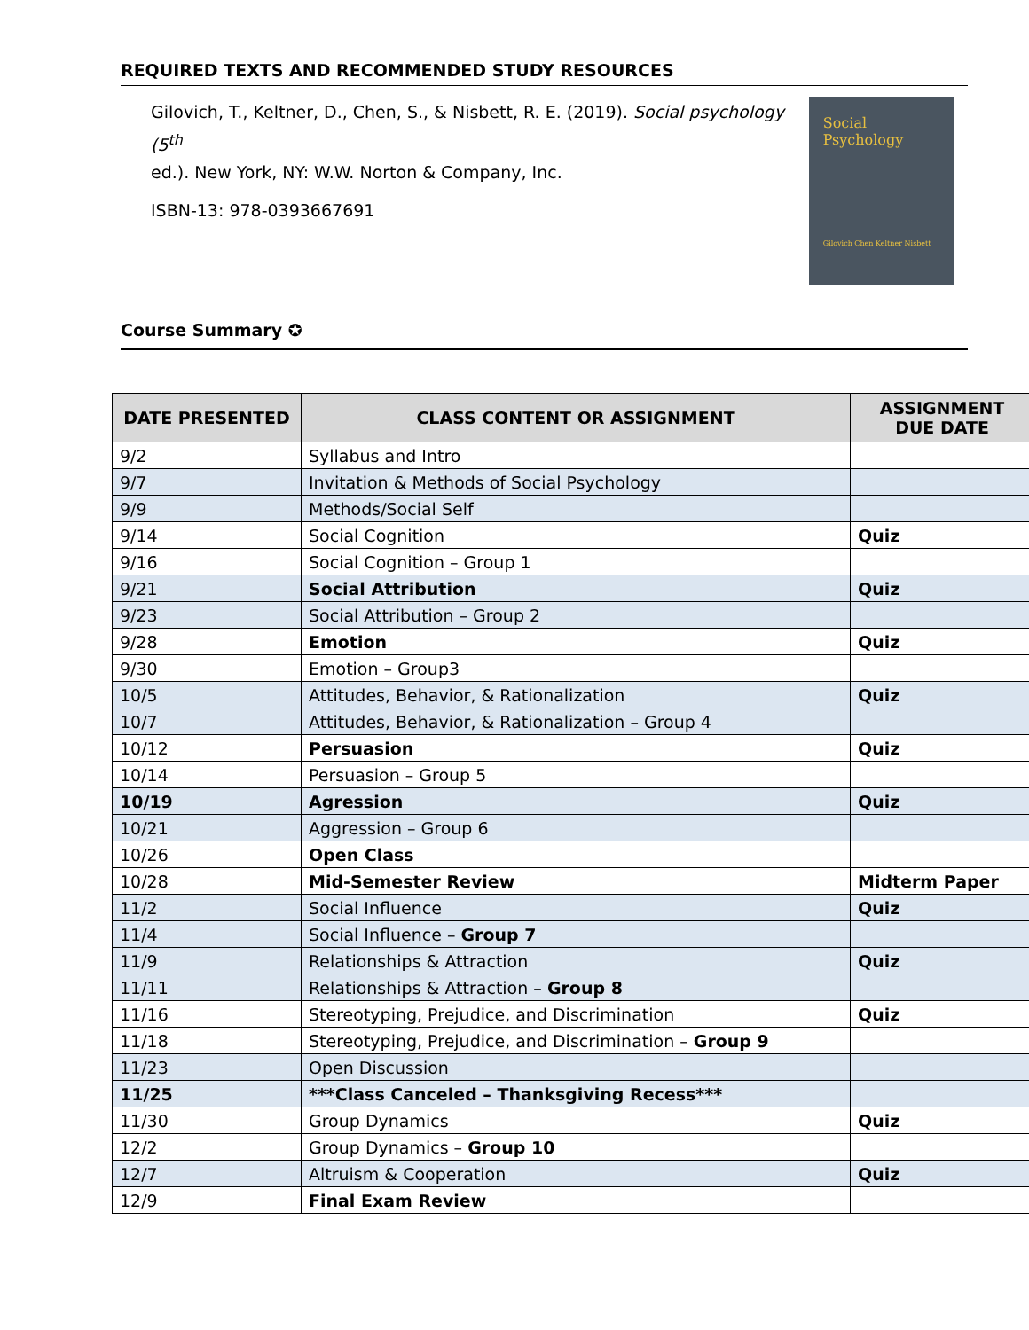REQUIRED TEXTS AND RECOMMENDED STUDY RESOURCES
Gilovich, T., Keltner, D., Chen, S., & Nisbett, R. E. (2019). Social psychology (5<sup>th</sup>
ed.). New York, NY: W.W. Norton & Company, Inc.
ISBN-13: 978-0393667691
Social
Psychology
Gilovich Chen Keltner Nisbett
Course Summary ✪
| DATE PRESENTED | CLASS CONTENT OR ASSIGNMENT | ASSIGNMENT DUE DATE |
| --- | --- | --- |
| 9/2 | Syllabus and Intro | |
| 9/7 | Invitation & Methods of Social Psychology | |
| 9/9 | Methods/Social Self | |
| 9/14 | Social Cognition | Quiz |
| 9/16 | Social Cognition – Group 1 | |
| 9/21 | Social Attribution | Quiz |
| 9/23 | Social Attribution – Group 2 | |
| 9/28 | Emotion | Quiz |
| 9/30 | Emotion – Group3 | |
| 10/5 | Attitudes, Behavior, & Rationalization | Quiz |
| 10/7 | Attitudes, Behavior, & Rationalization – Group 4 | |
| 10/12 | Persuasion | Quiz |
| 10/14 | Persuasion – Group 5 | |
| 10/19 | Agression | Quiz |
| 10/21 | Aggression – Group 6 | |
| 10/26 | Open Class | |
| 10/28 | Mid-Semester Review | Midterm Paper |
| 11/2 | Social Influence | Quiz |
| 11/4 | Social Influence – Group 7 | |
| 11/9 | Relationships & Attraction | Quiz |
| 11/11 | Relationships & Attraction – Group 8 | |
| 11/16 | Stereotyping, Prejudice, and Discrimination | Quiz |
| 11/18 | Stereotyping, Prejudice, and Discrimination – Group 9 | |
| 11/23 | Open Discussion | |
| 11/25 | ***Class Canceled – Thanksgiving Recess*** | |
| 11/30 | Group Dynamics | Quiz |
| 12/2 | Group Dynamics – Group 10 | |
| 12/7 | Altruism & Cooperation | Quiz |
| 12/9 | Final Exam Review | |